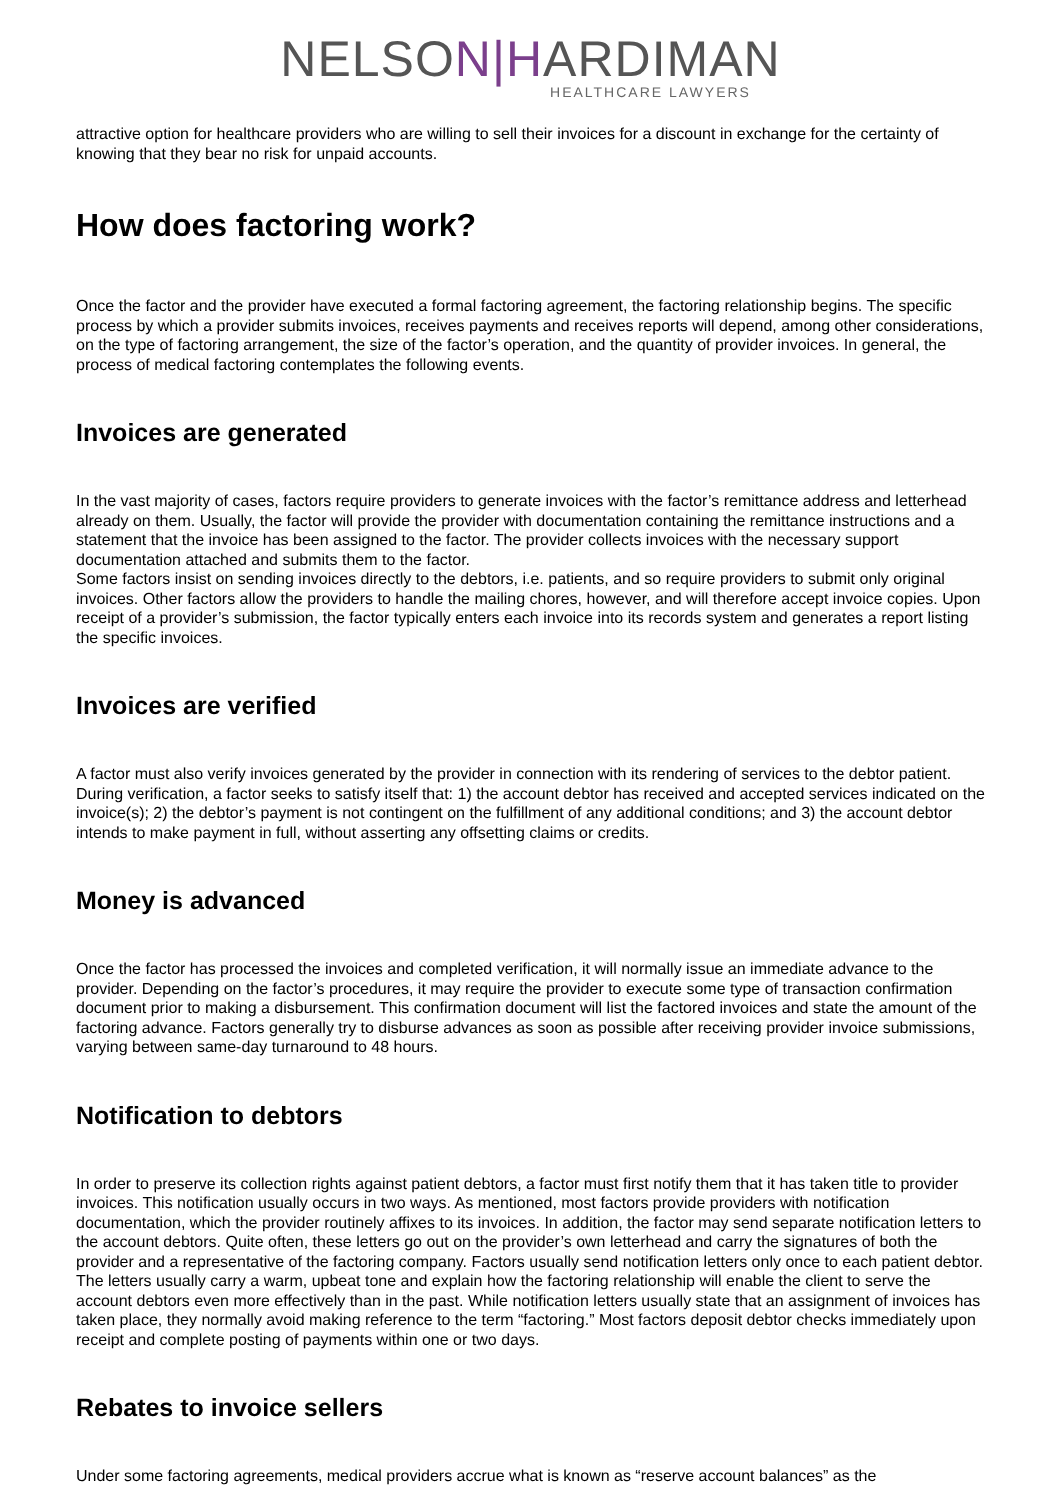NELSON|HARDIMAN
HEALTHCARE LAWYERS
attractive option for healthcare providers who are willing to sell their invoices for a discount in exchange for the certainty of knowing that they bear no risk for unpaid accounts.
How does factoring work?
Once the factor and the provider have executed a formal factoring agreement, the factoring relationship begins. The specific process by which a provider submits invoices, receives payments and receives reports will depend, among other considerations, on the type of factoring arrangement, the size of the factor’s operation, and the quantity of provider invoices. In general, the process of medical factoring contemplates the following events.
Invoices are generated
In the vast majority of cases, factors require providers to generate invoices with the factor’s remittance address and letterhead already on them. Usually, the factor will provide the provider with documentation containing the remittance instructions and a statement that the invoice has been assigned to the factor. The provider collects invoices with the necessary support documentation attached and submits them to the factor.
Some factors insist on sending invoices directly to the debtors, i.e. patients, and so require providers to submit only original invoices. Other factors allow the providers to handle the mailing chores, however, and will therefore accept invoice copies. Upon receipt of a provider’s submission, the factor typically enters each invoice into its records system and generates a report listing the specific invoices.
Invoices are verified
A factor must also verify invoices generated by the provider in connection with its rendering of services to the debtor patient. During verification, a factor seeks to satisfy itself that: 1) the account debtor has received and accepted services indicated on the invoice(s); 2) the debtor’s payment is not contingent on the fulfillment of any additional conditions; and 3) the account debtor intends to make payment in full, without asserting any offsetting claims or credits.
Money is advanced
Once the factor has processed the invoices and completed verification, it will normally issue an immediate advance to the provider. Depending on the factor’s procedures, it may require the provider to execute some type of transaction confirmation document prior to making a disbursement. This confirmation document will list the factored invoices and state the amount of the factoring advance. Factors generally try to disburse advances as soon as possible after receiving provider invoice submissions, varying between same-day turnaround to 48 hours.
Notification to debtors
In order to preserve its collection rights against patient debtors, a factor must first notify them that it has taken title to provider invoices. This notification usually occurs in two ways. As mentioned, most factors provide providers with notification documentation, which the provider routinely affixes to its invoices. In addition, the factor may send separate notification letters to the account debtors. Quite often, these letters go out on the provider’s own letterhead and carry the signatures of both the provider and a representative of the factoring company. Factors usually send notification letters only once to each patient debtor. The letters usually carry a warm, upbeat tone and explain how the factoring relationship will enable the client to serve the account debtors even more effectively than in the past. While notification letters usually state that an assignment of invoices has taken place, they normally avoid making reference to the term “factoring.” Most factors deposit debtor checks immediately upon receipt and complete posting of payments within one or two days.
Rebates to invoice sellers
Under some factoring agreements, medical providers accrue what is known as “reserve account balances” as the